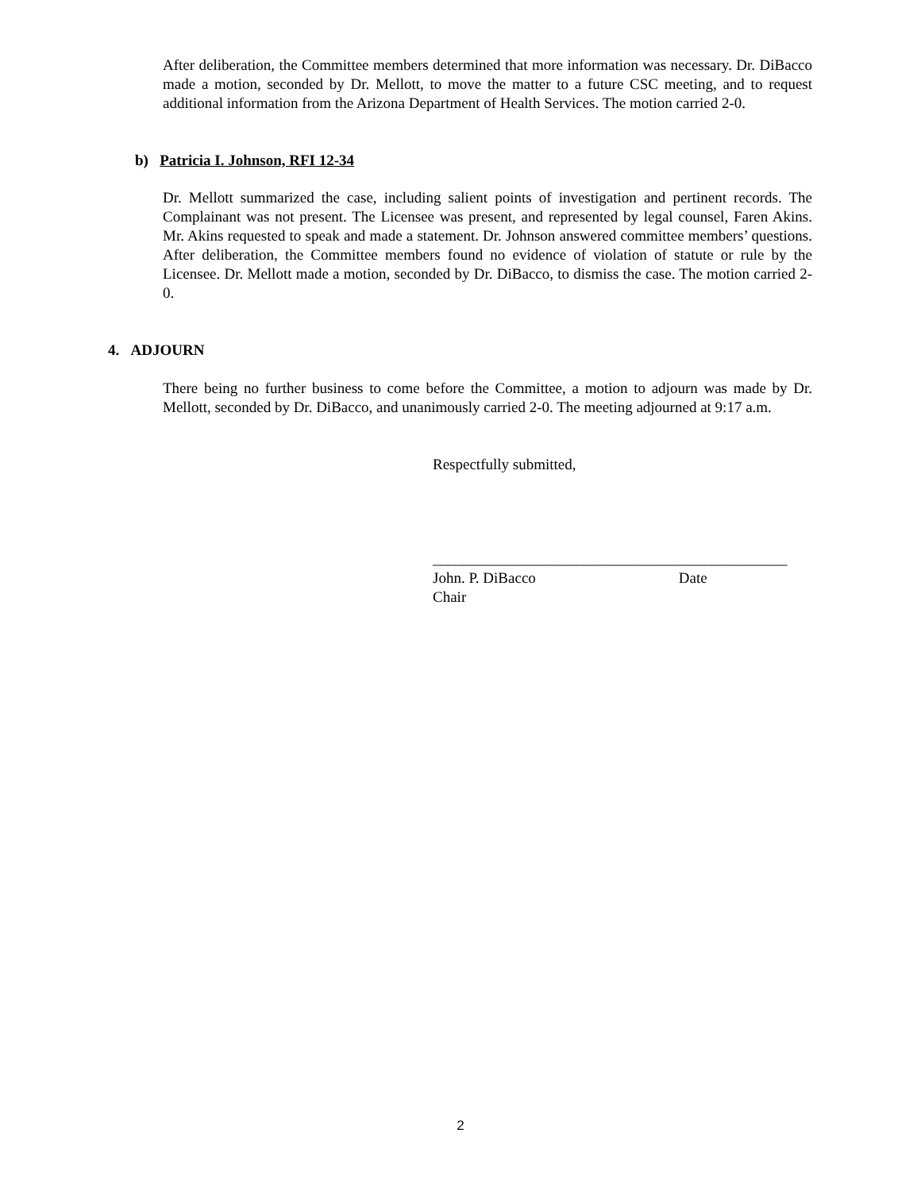After deliberation, the Committee members determined that more information was necessary. Dr. DiBacco made a motion, seconded by Dr. Mellott, to move the matter to a future CSC meeting, and to request additional information from the Arizona Department of Health Services. The motion carried 2-0.
b) Patricia I. Johnson, RFI 12-34
Dr. Mellott summarized the case, including salient points of investigation and pertinent records. The Complainant was not present. The Licensee was present, and represented by legal counsel, Faren Akins. Mr. Akins requested to speak and made a statement. Dr. Johnson answered committee members’ questions. After deliberation, the Committee members found no evidence of violation of statute or rule by the Licensee. Dr. Mellott made a motion, seconded by Dr. DiBacco, to dismiss the case. The motion carried 2-0.
4. ADJOURN
There being no further business to come before the Committee, a motion to adjourn was made by Dr. Mellott, seconded by Dr. DiBacco, and unanimously carried 2-0. The meeting adjourned at 9:17 a.m.
Respectfully submitted,
_______________________________________________
John. P. DiBacco Date
Chair
2